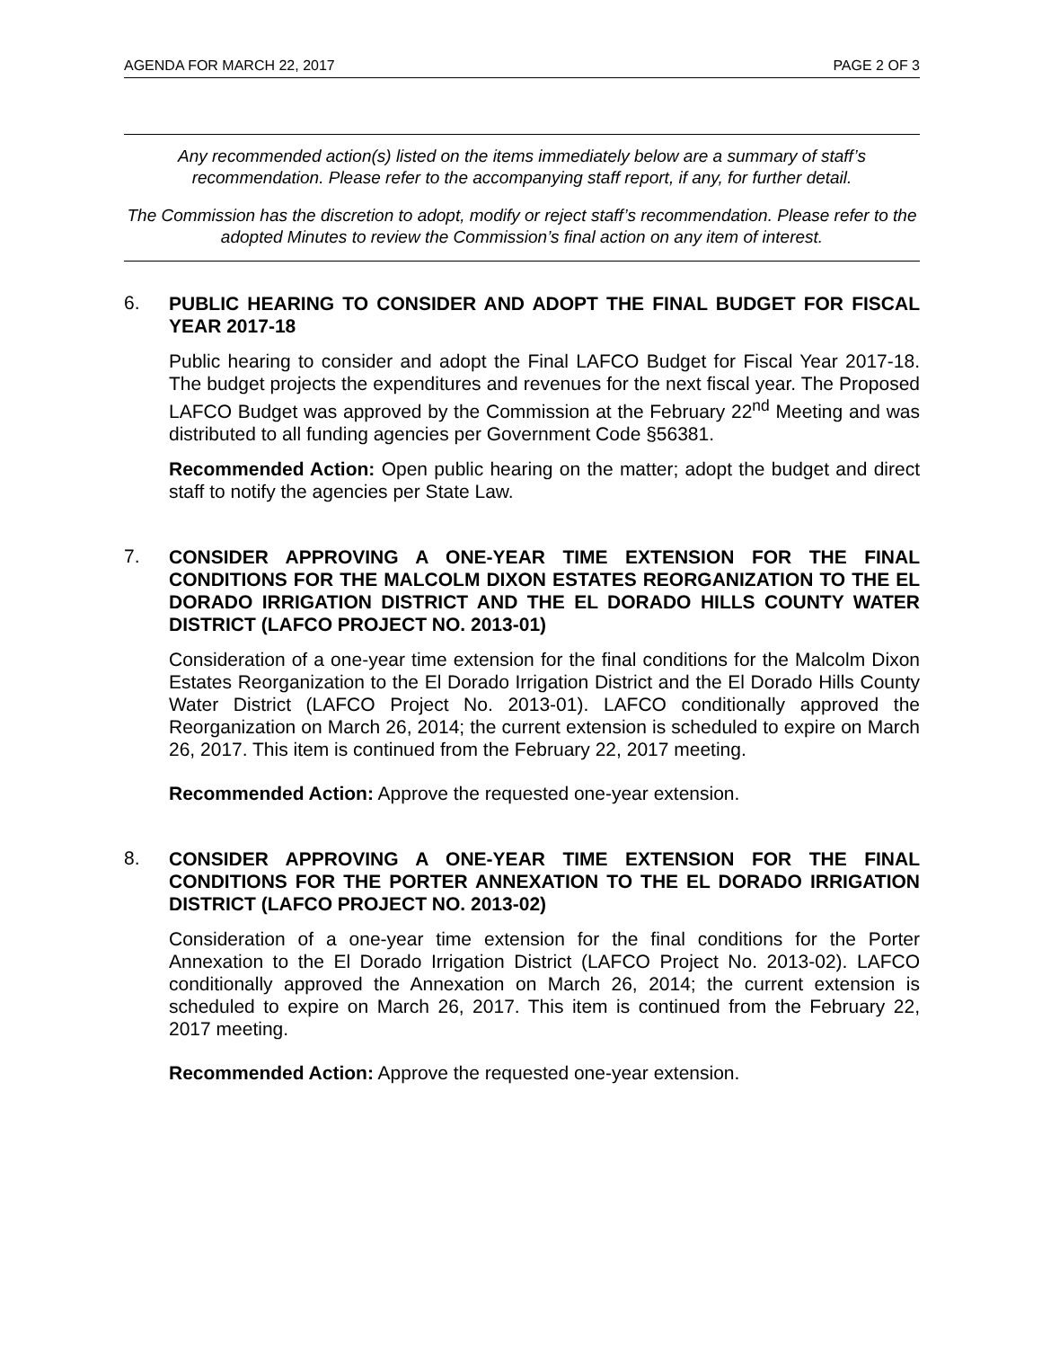AGENDA FOR MARCH 22, 2017 PAGE 2 OF 3
Any recommended action(s) listed on the items immediately below are a summary of staff’s recommendation. Please refer to the accompanying staff report, if any, for further detail.
The Commission has the discretion to adopt, modify or reject staff’s recommendation. Please refer to the adopted Minutes to review the Commission’s final action on any item of interest.
6.
PUBLIC HEARING TO CONSIDER AND ADOPT THE FINAL BUDGET FOR FISCAL YEAR 2017-18
Public hearing to consider and adopt the Final LAFCO Budget for Fiscal Year 2017-18. The budget projects the expenditures and revenues for the next fiscal year. The Proposed LAFCO Budget was approved by the Commission at the February 22<sup>nd</sup> Meeting and was distributed to all funding agencies per Government Code §56381.
Recommended Action: Open public hearing on the matter; adopt the budget and direct staff to notify the agencies per State Law.
7.
CONSIDER APPROVING A ONE-YEAR TIME EXTENSION FOR THE FINAL CONDITIONS FOR THE MALCOLM DIXON ESTATES REORGANIZATION TO THE EL DORADO IRRIGATION DISTRICT AND THE EL DORADO HILLS COUNTY WATER DISTRICT (LAFCO PROJECT NO. 2013-01)
Consideration of a one-year time extension for the final conditions for the Malcolm Dixon Estates Reorganization to the El Dorado Irrigation District and the El Dorado Hills County Water District (LAFCO Project No. 2013-01). LAFCO conditionally approved the Reorganization on March 26, 2014; the current extension is scheduled to expire on March 26, 2017. This item is continued from the February 22, 2017 meeting.
Recommended Action: Approve the requested one-year extension.
8.
CONSIDER APPROVING A ONE-YEAR TIME EXTENSION FOR THE FINAL CONDITIONS FOR THE PORTER ANNEXATION TO THE EL DORADO IRRIGATION DISTRICT (LAFCO PROJECT NO. 2013-02)
Consideration of a one-year time extension for the final conditions for the Porter Annexation to the El Dorado Irrigation District (LAFCO Project No. 2013-02). LAFCO conditionally approved the Annexation on March 26, 2014; the current extension is scheduled to expire on March 26, 2017. This item is continued from the February 22, 2017 meeting.
Recommended Action: Approve the requested one-year extension.